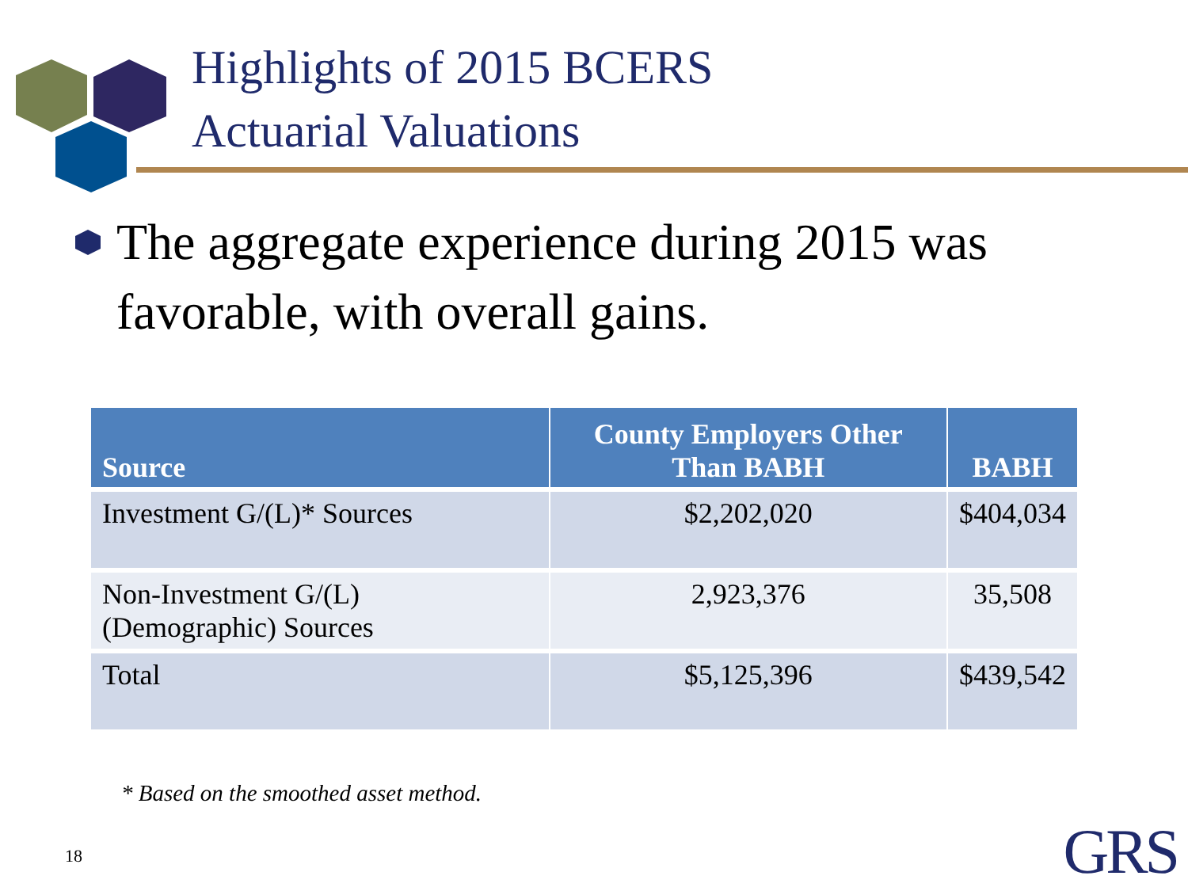Highlights of 2015 BCERS
Actuarial Valuations
The aggregate experience during 2015 was favorable, with overall gains.
| Source | County Employers Other Than BABH | BABH |
| --- | --- | --- |
| Investment G/(L)* Sources | $2,202,020 | $404,034 |
| Non-Investment G/(L) (Demographic) Sources | 2,923,376 | 35,508 |
| Total | $5,125,396 | $439,542 |
* Based on the smoothed asset method.
18 GRS